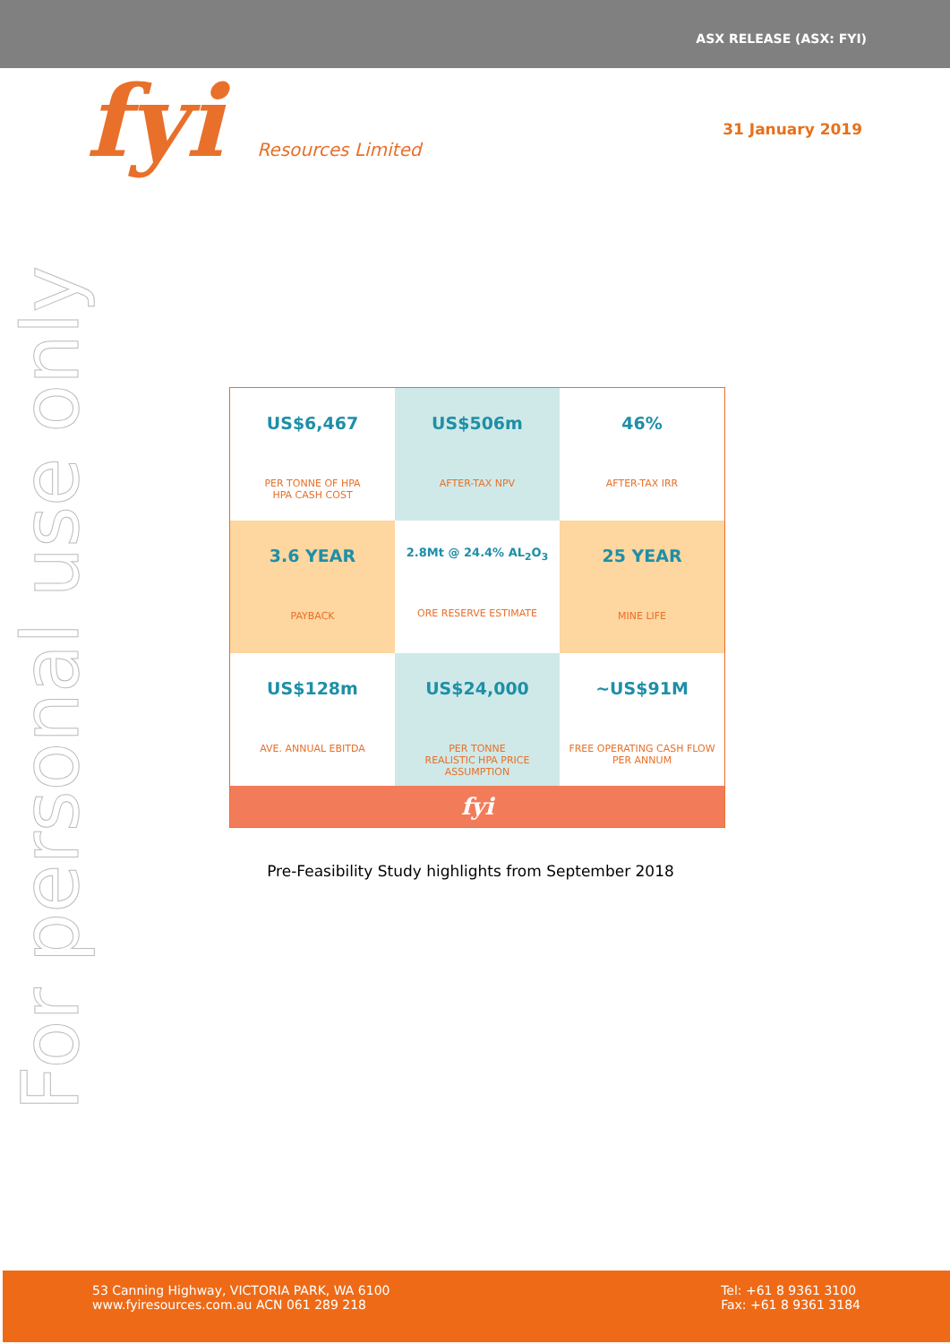ASX RELEASE (ASX: FYI)
fyi Resources Limited
31 January 2019
For personal use only
US$6,467
PER TONNE OF HPA
HPA CASH COST
US$506m
AFTER-TAX NPV
46%
AFTER-TAX IRR
3.6 YEAR
PAYBACK
2.8Mt @ 24.4% AL<sub>2</sub>O<sub>3</sub>
ORE RESERVE ESTIMATE
25 YEAR
MINE LIFE
US$128m
AVE. ANNUAL EBITDA
US$24,000
PER TONNE
REALISTIC HPA PRICE ASSUMPTION
~US$91M
FREE OPERATING CASH FLOW PER ANNUM
fyi
Pre-Feasibility Study highlights from September 2018
53 Canning Highway, VICTORIA PARK, WA 6100
www.fyiresources.com.au ACN 061 289 218
Tel: +61 8 9361 3100
Fax: +61 8 9361 3184